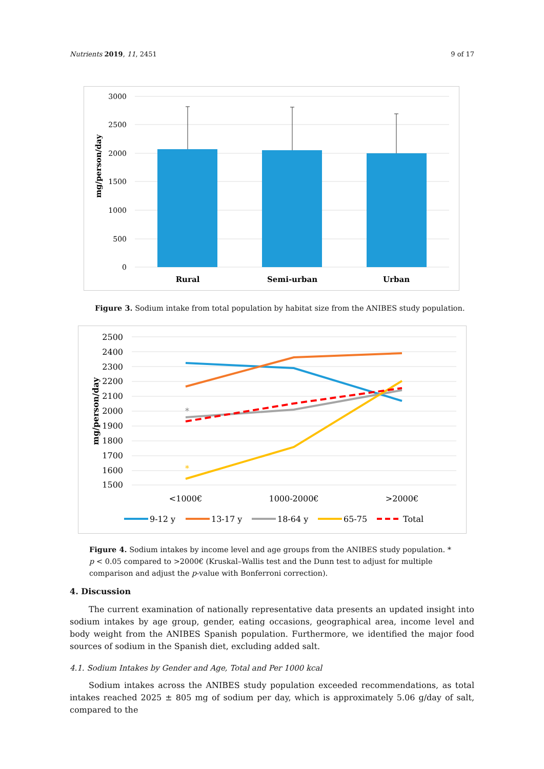Nutrients 2019, 11, 2451 9 of 17
3000
2500
2000
1500
1000
500
0
mg/person/day
Rural
Semi-urban
Urban
Figure 3. Sodium intake from total population by habitat size from the ANIBES study population.
2500
2400
2300
2200
2100
2000
1900
1800
1700
1600
1500
mg/person/day
*
*
<1000€
1000-2000€
>2000€
9-12 y
13-17 y
18-64 y
65-75
Total
Figure 4. Sodium intakes by income level and age groups from the ANIBES study population. * p < 0.05 compared to >2000€ (Kruskal–Wallis test and the Dunn test to adjust for multiple comparison and adjust the p-value with Bonferroni correction).
4. Discussion
The current examination of nationally representative data presents an updated insight into sodium intakes by age group, gender, eating occasions, geographical area, income level and body weight from the ANIBES Spanish population. Furthermore, we identified the major food sources of sodium in the Spanish diet, excluding added salt.
4.1. Sodium Intakes by Gender and Age, Total and Per 1000 kcal
Sodium intakes across the ANIBES study population exceeded recommendations, as total intakes reached 2025 ± 805 mg of sodium per day, which is approximately 5.06 g/day of salt, compared to the